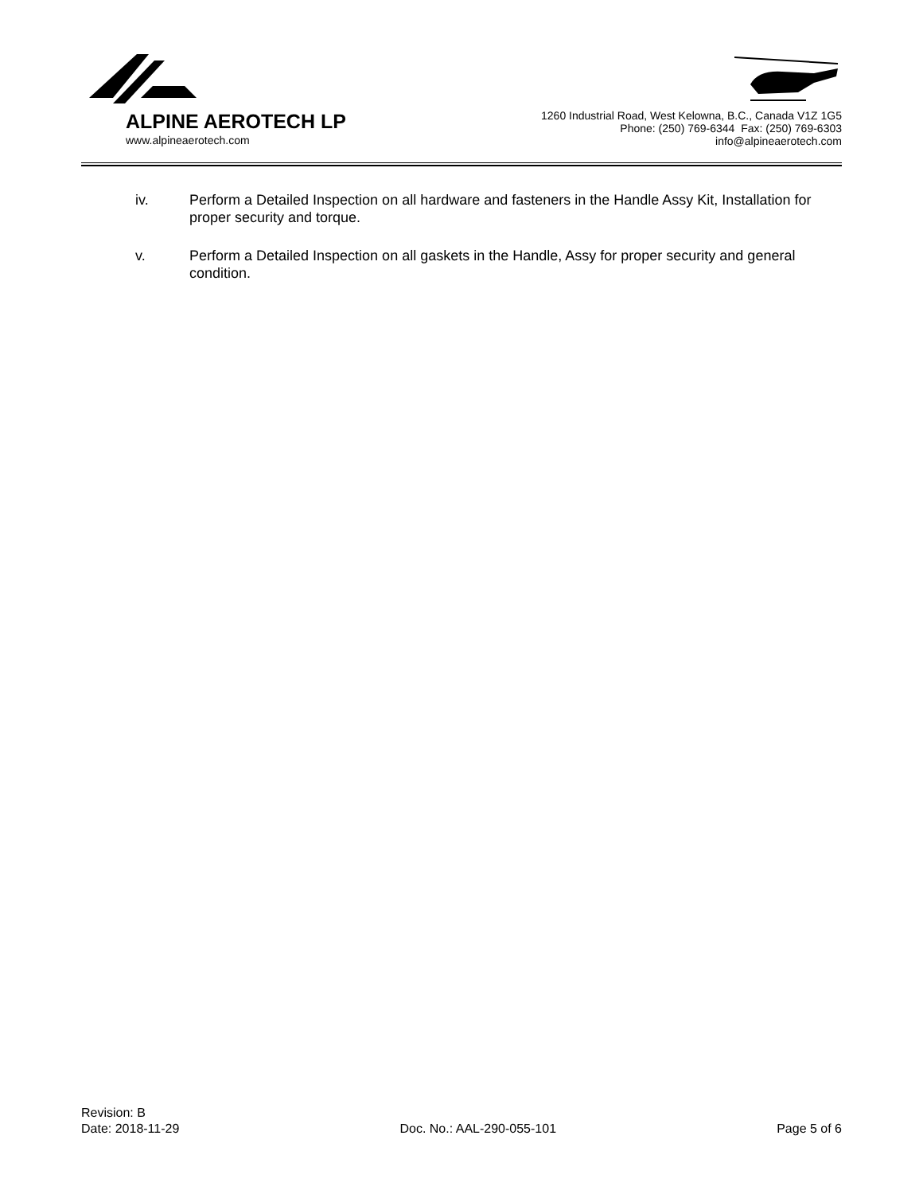ALPINE AEROTECH LP
www.alpineaerotech.com
1260 Industrial Road, West Kelowna, B.C., Canada V1Z 1G5
Phone: (250) 769-6344 Fax: (250) 769-6303
info@alpineaerotech.com
iv. Perform a Detailed Inspection on all hardware and fasteners in the Handle Assy Kit, Installation for proper security and torque.
v. Perform a Detailed Inspection on all gaskets in the Handle, Assy for proper security and general condition.
Revision: B
Date: 2018-11-29 Doc. No.: AAL-290-055-101 Page 5 of 6